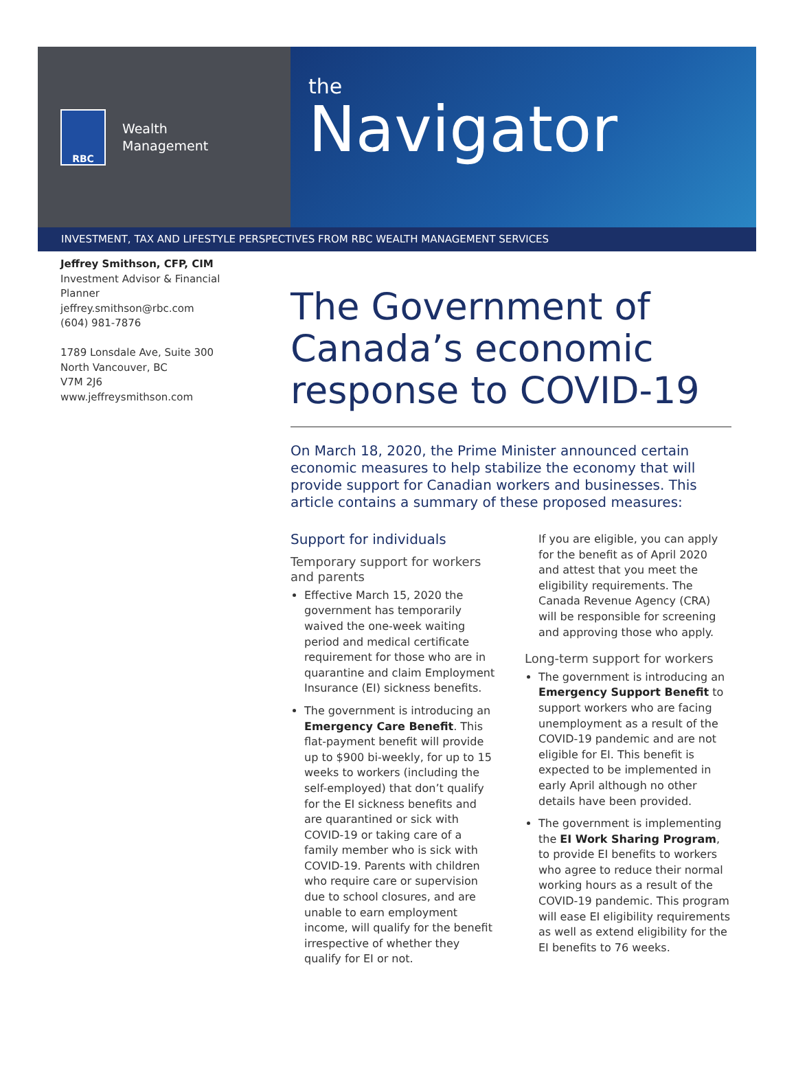RBC
Wealth
Management
the
Navigator
INVESTMENT, TAX AND LIFESTYLE PERSPECTIVES FROM RBC WEALTH MANAGEMENT SERVICES
Jeffrey Smithson, CFP, CIM
Investment Advisor & Financial Planner
jeffrey.smithson@rbc.com
(604) 981-7876
1789 Lonsdale Ave, Suite 300
North Vancouver, BC
V7M 2J6
www.jeffreysmithson.com
The Government of Canada’s economic response to COVID-19
On March 18, 2020, the Prime Minister announced certain economic measures to help stabilize the economy that will provide support for Canadian workers and businesses. This article contains a summary of these proposed measures:
Support for individuals
Temporary support for workers and parents
Effective March 15, 2020 the government has temporarily waived the one-week waiting period and medical certificate requirement for those who are in quarantine and claim Employment Insurance (EI) sickness benefits.
The government is introducing an Emergency Care Benefit. This flat-payment benefit will provide up to $900 bi-weekly, for up to 15 weeks to workers (including the self-employed) that don’t qualify for the EI sickness benefits and are quarantined or sick with COVID-19 or taking care of a family member who is sick with COVID-19. Parents with children who require care or supervision due to school closures, and are unable to earn employment income, will qualify for the benefit irrespective of whether they qualify for EI or not.
If you are eligible, you can apply for the benefit as of April 2020 and attest that you meet the eligibility requirements. The Canada Revenue Agency (CRA) will be responsible for screening and approving those who apply.
Long-term support for workers
The government is introducing an Emergency Support Benefit to support workers who are facing unemployment as a result of the COVID-19 pandemic and are not eligible for EI. This benefit is expected to be implemented in early April although no other details have been provided.
The government is implementing the EI Work Sharing Program, to provide EI benefits to workers who agree to reduce their normal working hours as a result of the COVID-19 pandemic. This program will ease EI eligibility requirements as well as extend eligibility for the EI benefits to 76 weeks.